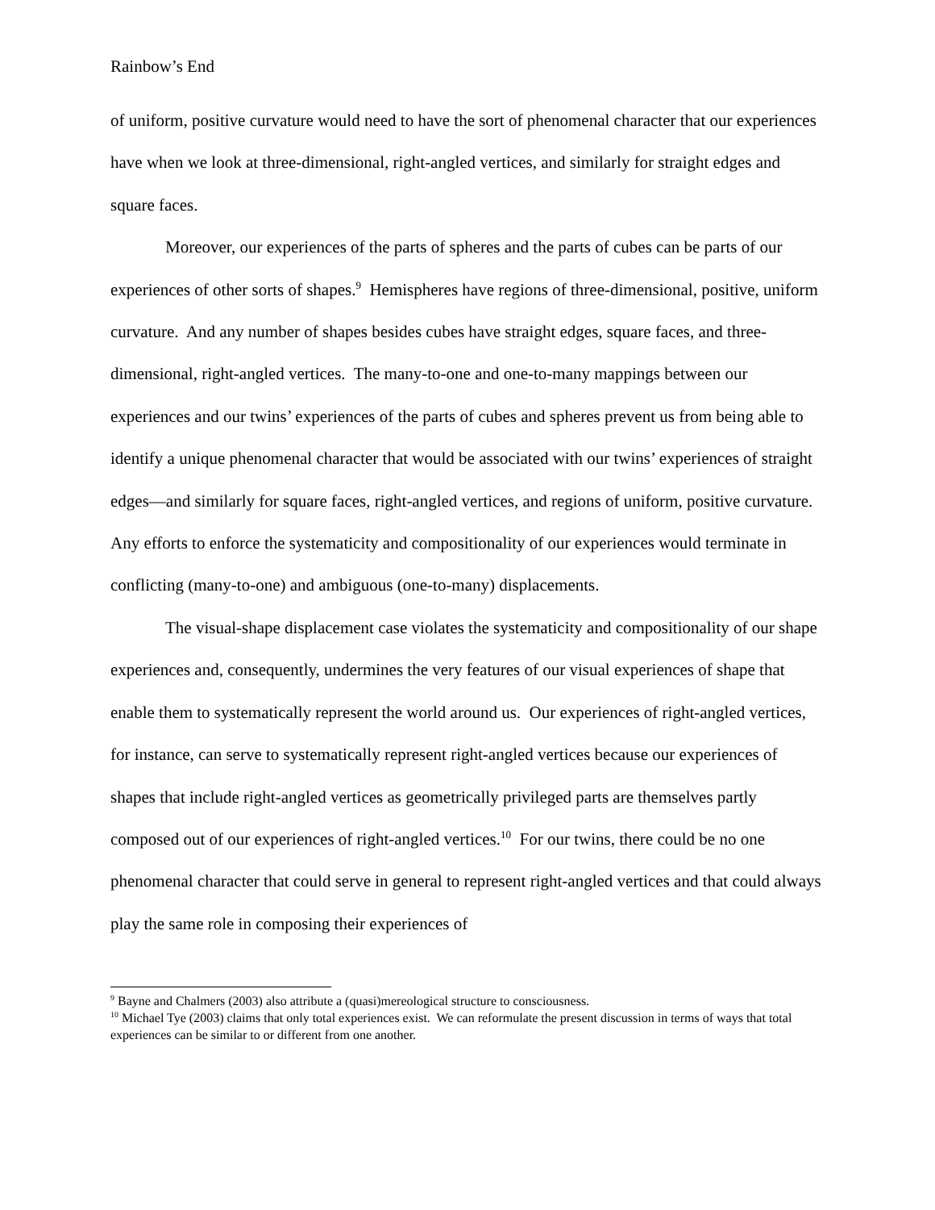Rainbow’s End
of uniform, positive curvature would need to have the sort of phenomenal character that our experiences have when we look at three-dimensional, right-angled vertices, and similarly for straight edges and square faces.
Moreover, our experiences of the parts of spheres and the parts of cubes can be parts of our experiences of other sorts of shapes.<sup>9</sup> Hemispheres have regions of three-dimensional, positive, uniform curvature. And any number of shapes besides cubes have straight edges, square faces, and three-dimensional, right-angled vertices. The many-to-one and one-to-many mappings between our experiences and our twins’ experiences of the parts of cubes and spheres prevent us from being able to identify a unique phenomenal character that would be associated with our twins’ experiences of straight edges—and similarly for square faces, right-angled vertices, and regions of uniform, positive curvature. Any efforts to enforce the systematicity and compositionality of our experiences would terminate in conflicting (many-to-one) and ambiguous (one-to-many) displacements.
The visual-shape displacement case violates the systematicity and compositionality of our shape experiences and, consequently, undermines the very features of our visual experiences of shape that enable them to systematically represent the world around us. Our experiences of right-angled vertices, for instance, can serve to systematically represent right-angled vertices because our experiences of shapes that include right-angled vertices as geometrically privileged parts are themselves partly composed out of our experiences of right-angled vertices.<sup>10</sup> For our twins, there could be no one phenomenal character that could serve in general to represent right-angled vertices and that could always play the same role in composing their experiences of
<sup>9</sup> Bayne and Chalmers (2003) also attribute a (quasi)mereological structure to consciousness.
<sup>10</sup> Michael Tye (2003) claims that only total experiences exist. We can reformulate the present discussion in terms of ways that total experiences can be similar to or different from one another.